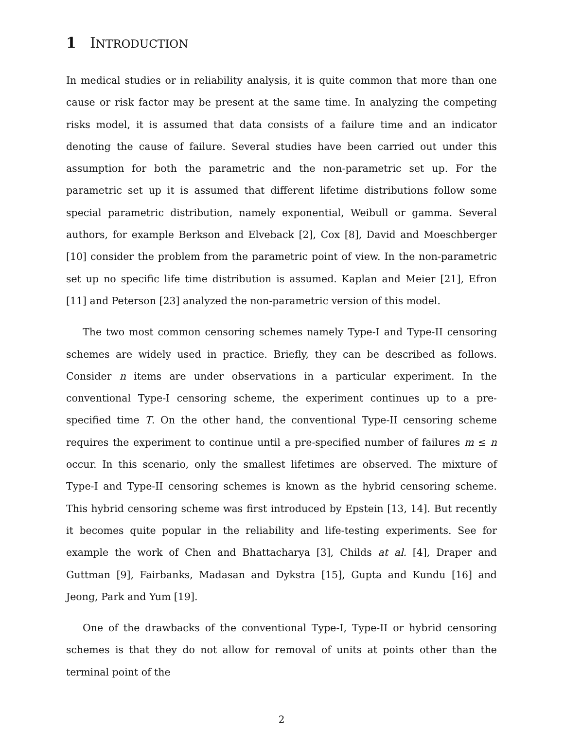1 INTRODUCTION
In medical studies or in reliability analysis, it is quite common that more than one cause or risk factor may be present at the same time. In analyzing the competing risks model, it is assumed that data consists of a failure time and an indicator denoting the cause of failure. Several studies have been carried out under this assumption for both the parametric and the non-parametric set up. For the parametric set up it is assumed that different lifetime distributions follow some special parametric distribution, namely exponential, Weibull or gamma. Several authors, for example Berkson and Elveback [2], Cox [8], David and Moeschberger [10] consider the problem from the parametric point of view. In the non-parametric set up no specific life time distribution is assumed. Kaplan and Meier [21], Efron [11] and Peterson [23] analyzed the non-parametric version of this model.
The two most common censoring schemes namely Type-I and Type-II censoring schemes are widely used in practice. Briefly, they can be described as follows. Consider n items are under observations in a particular experiment. In the conventional Type-I censoring scheme, the experiment continues up to a pre-specified time T. On the other hand, the conventional Type-II censoring scheme requires the experiment to continue until a pre-specified number of failures m ≤ n occur. In this scenario, only the smallest lifetimes are observed. The mixture of Type-I and Type-II censoring schemes is known as the hybrid censoring scheme. This hybrid censoring scheme was first introduced by Epstein [13, 14]. But recently it becomes quite popular in the reliability and life-testing experiments. See for example the work of Chen and Bhattacharya [3], Childs at al. [4], Draper and Guttman [9], Fairbanks, Madasan and Dykstra [15], Gupta and Kundu [16] and Jeong, Park and Yum [19].
One of the drawbacks of the conventional Type-I, Type-II or hybrid censoring schemes is that they do not allow for removal of units at points other than the terminal point of the
2